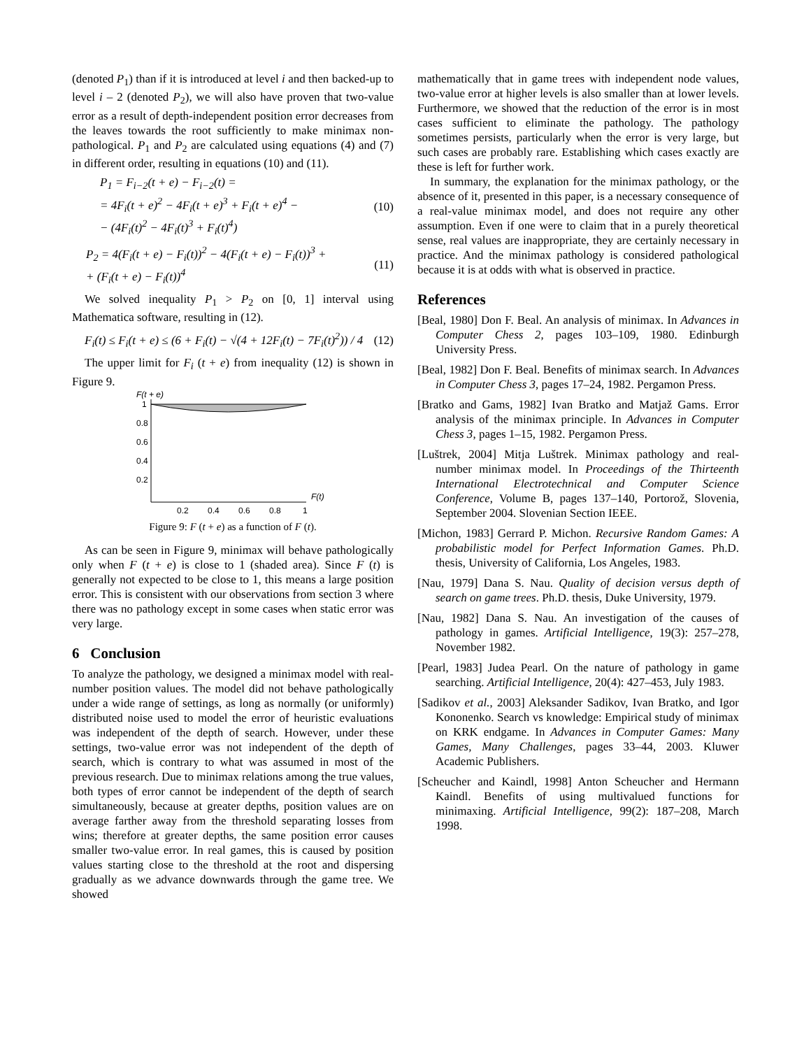(denoted P<sub>1</sub>) than if it is introduced at level i and then backed-up to level i – 2 (denoted P<sub>2</sub>), we will also have proven that two-value error as a result of depth-independent position error decreases from the leaves towards the root sufficiently to make minimax non-pathological. P<sub>1</sub> and P<sub>2</sub> are calculated using equations (4) and (7) in different order, resulting in equations (10) and (11).
P<sub>1</sub> = F<sub>i−2</sub>(t + e) − F<sub>i−2</sub>(t) =
= 4F<sub>i</sub>(t + e)<sup>2</sup> − 4F<sub>i</sub>(t + e)<sup>3</sup> + F<sub>i</sub>(t + e)<sup>4</sup> −
− (4F<sub>i</sub>(t)<sup>2</sup> − 4F<sub>i</sub>(t)<sup>3</sup> + F<sub>i</sub>(t)<sup>4</sup>)
(10)
P<sub>2</sub> = 4(F<sub>i</sub>(t + e) − F<sub>i</sub>(t))<sup>2</sup> − 4(F<sub>i</sub>(t + e) − F<sub>i</sub>(t))<sup>3</sup> +
+ (F<sub>i</sub>(t + e) − F<sub>i</sub>(t))<sup>4</sup>
(11)
We solved inequality P<sub>1</sub> > P<sub>2</sub> on [0, 1] interval using Mathematica software, resulting in (12).
F<sub>i</sub>(t) ≤ F<sub>i</sub>(t + e) ≤ (6 + F<sub>i</sub>(t) − √(4 + 12F<sub>i</sub>(t) − 7F<sub>i</sub>(t)<sup>2</sup>)) / 4
(12)
The upper limit for F<sub>i</sub> (t + e) from inequality (12) is shown in Figure 9.
F(t + e)
1
0.8
0.6
0.4
0.2
0.2
0.4
0.6
0.8
1
F(t)
Figure 9: F (t + e) as a function of F (t).
As can be seen in Figure 9, minimax will behave pathologically only when F (t + e) is close to 1 (shaded area). Since F (t) is generally not expected to be close to 1, this means a large position error. This is consistent with our observations from section 3 where there was no pathology except in some cases when static error was very large.
6 Conclusion
To analyze the pathology, we designed a minimax model with real-number position values. The model did not behave pathologically under a wide range of settings, as long as normally (or uniformly) distributed noise used to model the error of heuristic evaluations was independent of the depth of search. However, under these settings, two-value error was not independent of the depth of search, which is contrary to what was assumed in most of the previous research. Due to minimax relations among the true values, both types of error cannot be independent of the depth of search simultaneously, because at greater depths, position values are on average farther away from the threshold separating losses from wins; therefore at greater depths, the same position error causes smaller two-value error. In real games, this is caused by position values starting close to the threshold at the root and dispersing gradually as we advance downwards through the game tree. We showed
mathematically that in game trees with independent node values, two-value error at higher levels is also smaller than at lower levels. Furthermore, we showed that the reduction of the error is in most cases sufficient to eliminate the pathology. The pathology sometimes persists, particularly when the error is very large, but such cases are probably rare. Establishing which cases exactly are these is left for further work.
In summary, the explanation for the minimax pathology, or the absence of it, presented in this paper, is a necessary consequence of a real-value minimax model, and does not require any other assumption. Even if one were to claim that in a purely theoretical sense, real values are inappropriate, they are certainly necessary in practice. And the minimax pathology is considered pathological because it is at odds with what is observed in practice.
References
[Beal, 1980] Don F. Beal. An analysis of minimax. In Advances in Computer Chess 2, pages 103–109, 1980. Edinburgh University Press.
[Beal, 1982] Don F. Beal. Benefits of minimax search. In Advances in Computer Chess 3, pages 17–24, 1982. Pergamon Press.
[Bratko and Gams, 1982] Ivan Bratko and Matjaž Gams. Error analysis of the minimax principle. In Advances in Computer Chess 3, pages 1–15, 1982. Pergamon Press.
[Luštrek, 2004] Mitja Luštrek. Minimax pathology and real-number minimax model. In Proceedings of the Thirteenth International Electrotechnical and Computer Science Conference, Volume B, pages 137–140, Portorož, Slovenia, September 2004. Slovenian Section IEEE.
[Michon, 1983] Gerrard P. Michon. Recursive Random Games: A probabilistic model for Perfect Information Games. Ph.D. thesis, University of California, Los Angeles, 1983.
[Nau, 1979] Dana S. Nau. Quality of decision versus depth of search on game trees. Ph.D. thesis, Duke University, 1979.
[Nau, 1982] Dana S. Nau. An investigation of the causes of pathology in games. Artificial Intelligence, 19(3): 257–278, November 1982.
[Pearl, 1983] Judea Pearl. On the nature of pathology in game searching. Artificial Intelligence, 20(4): 427–453, July 1983.
[Sadikov et al., 2003] Aleksander Sadikov, Ivan Bratko, and Igor Kononenko. Search vs knowledge: Empirical study of minimax on KRK endgame. In Advances in Computer Games: Many Games, Many Challenges, pages 33–44, 2003. Kluwer Academic Publishers.
[Scheucher and Kaindl, 1998] Anton Scheucher and Hermann Kaindl. Benefits of using multivalued functions for minimaxing. Artificial Intelligence, 99(2): 187–208, March 1998.